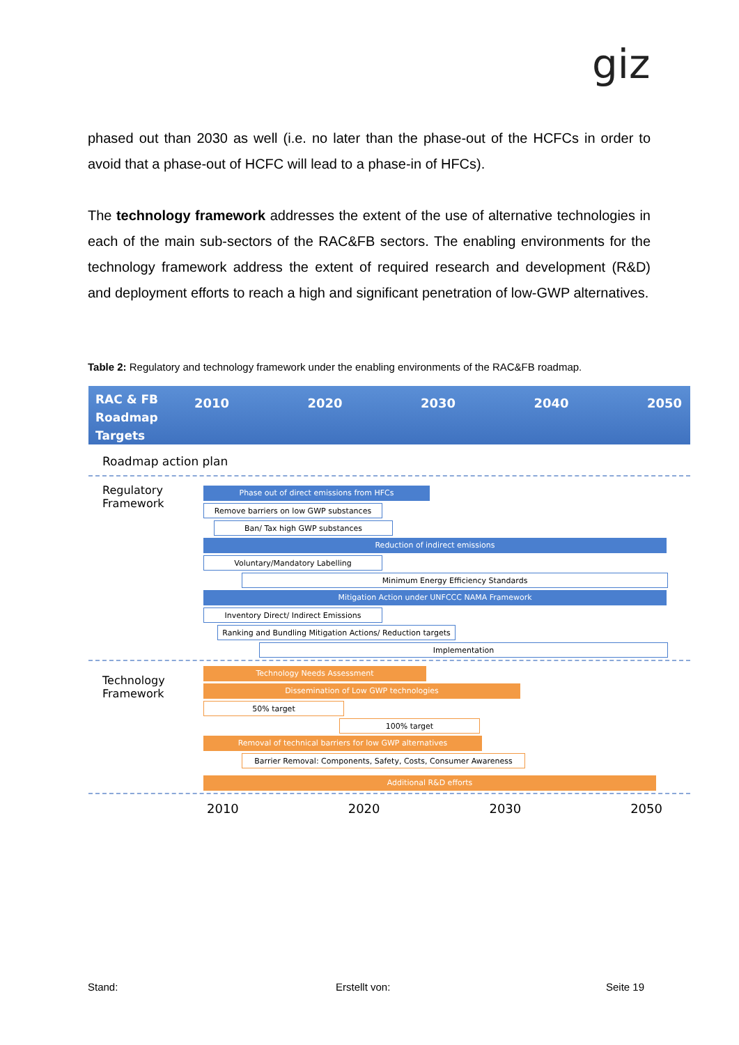giz
phased out than 2030 as well (i.e. no later than the phase-out of the HCFCs in order to avoid that a phase-out of HCFC will lead to a phase-in of HFCs).
The technology framework addresses the extent of the use of alternative technologies in each of the main sub-sectors of the RAC&FB sectors. The enabling environments for the technology framework address the extent of required research and development (R&D) and deployment efforts to reach a high and significant penetration of low-GWP alternatives.
Table 2: Regulatory and technology framework under the enabling environments of the RAC&FB roadmap.
RAC & FB Roadmap Targets
2010 2020 2030 2040 2050
Roadmap action plan
Regulatory
Framework
Phase out of direct emissions from HFCs
Remove barriers on low GWP substances
Ban/ Tax high GWP substances
Reduction of indirect emissions
Voluntary/Mandatory Labelling
Minimum Energy Efficiency Standards
Mitigation Action under UNFCCC NAMA Framework
Inventory Direct/ Indirect Emissions
Ranking and Bundling Mitigation Actions/ Reduction targets
Implementation
Technology
Framework
Technology Needs Assessment
Dissemination of Low GWP technologies
50% target
100% target
Removal of technical barriers for low GWP alternatives
Barrier Removal: Components, Safety, Costs, Consumer Awareness
Additional R&D efforts
2010 2020 2030 2050
Stand: Erstellt von: Seite 19